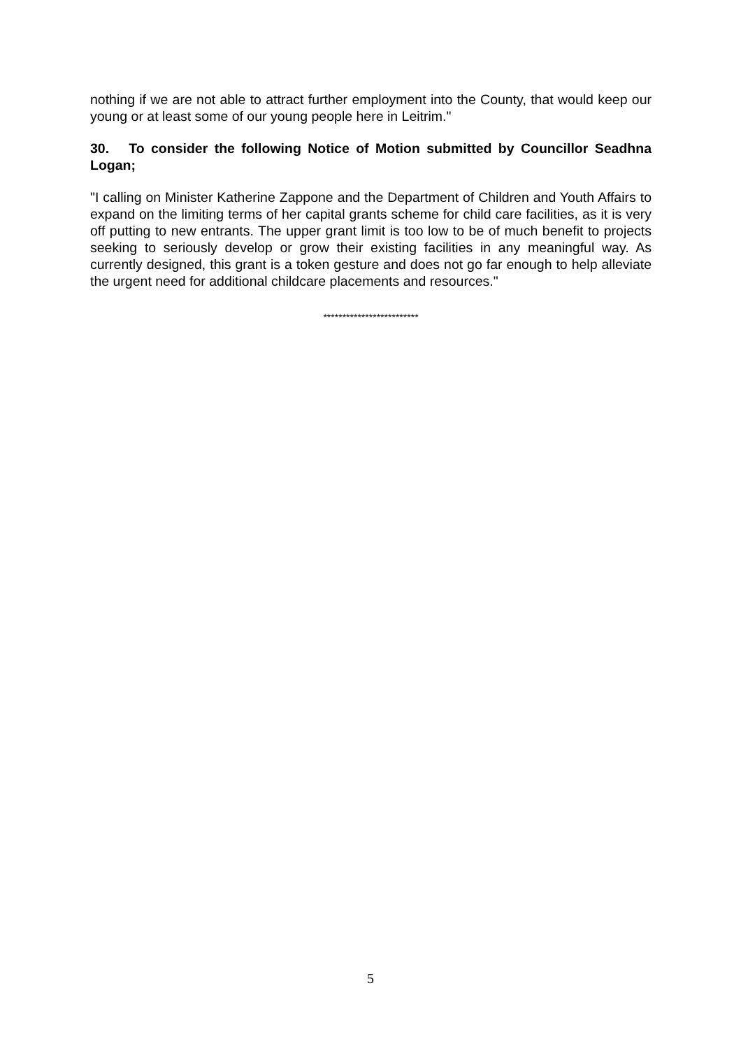nothing if we are not able to attract further employment into the County, that would keep our young or at least some of our young people here in Leitrim."
30. To consider the following Notice of Motion submitted by Councillor Seadhna Logan;
"I calling on Minister Katherine Zappone and the Department of Children and Youth Affairs to expand on the limiting terms of her capital grants scheme for child care facilities, as it is very off putting to new entrants. The upper grant limit is too low to be of much benefit to projects seeking to seriously develop or grow their existing facilities in any meaningful way. As currently designed, this grant is a token gesture and does not go far enough to help alleviate the urgent need for additional childcare placements and resources."
*************************
5